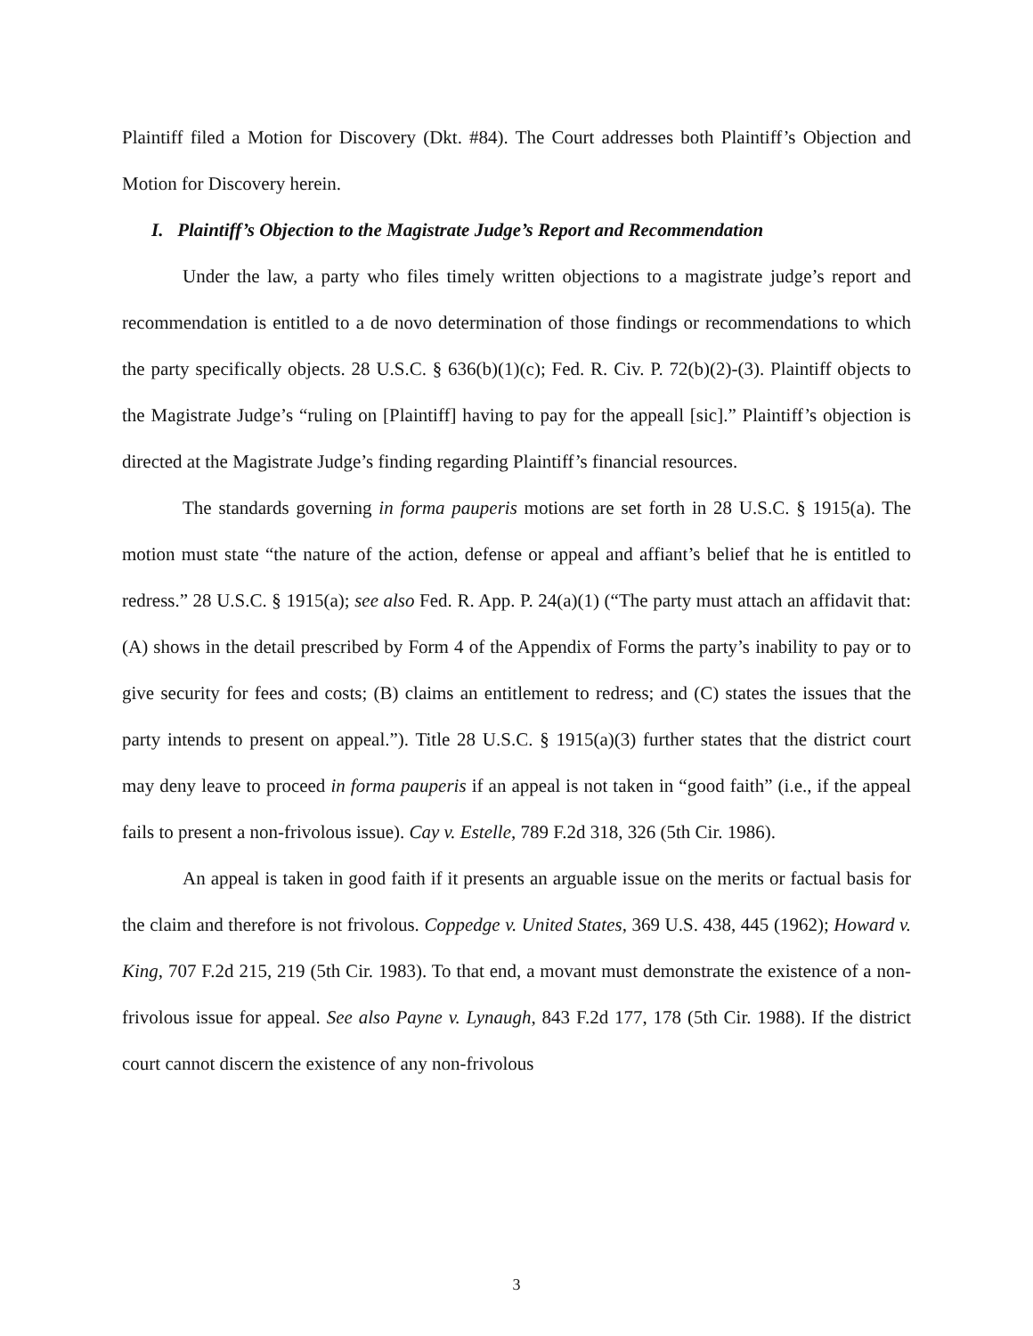Plaintiff filed a Motion for Discovery (Dkt. #84). The Court addresses both Plaintiff’s Objection and Motion for Discovery herein.
I. Plaintiff’s Objection to the Magistrate Judge’s Report and Recommendation
Under the law, a party who files timely written objections to a magistrate judge’s report and recommendation is entitled to a de novo determination of those findings or recommendations to which the party specifically objects. 28 U.S.C. § 636(b)(1)(c); Fed. R. Civ. P. 72(b)(2)-(3). Plaintiff objects to the Magistrate Judge’s “ruling on [Plaintiff] having to pay for the appeall [sic].” Plaintiff’s objection is directed at the Magistrate Judge’s finding regarding Plaintiff’s financial resources.
The standards governing in forma pauperis motions are set forth in 28 U.S.C. § 1915(a). The motion must state “the nature of the action, defense or appeal and affiant’s belief that he is entitled to redress.” 28 U.S.C. § 1915(a); see also Fed. R. App. P. 24(a)(1) (“The party must attach an affidavit that: (A) shows in the detail prescribed by Form 4 of the Appendix of Forms the party’s inability to pay or to give security for fees and costs; (B) claims an entitlement to redress; and (C) states the issues that the party intends to present on appeal.”). Title 28 U.S.C. § 1915(a)(3) further states that the district court may deny leave to proceed in forma pauperis if an appeal is not taken in “good faith” (i.e., if the appeal fails to present a non-frivolous issue). Cay v. Estelle, 789 F.2d 318, 326 (5th Cir. 1986).
An appeal is taken in good faith if it presents an arguable issue on the merits or factual basis for the claim and therefore is not frivolous. Coppedge v. United States, 369 U.S. 438, 445 (1962); Howard v. King, 707 F.2d 215, 219 (5th Cir. 1983). To that end, a movant must demonstrate the existence of a non-frivolous issue for appeal. See also Payne v. Lynaugh, 843 F.2d 177, 178 (5th Cir. 1988). If the district court cannot discern the existence of any non-frivolous
3